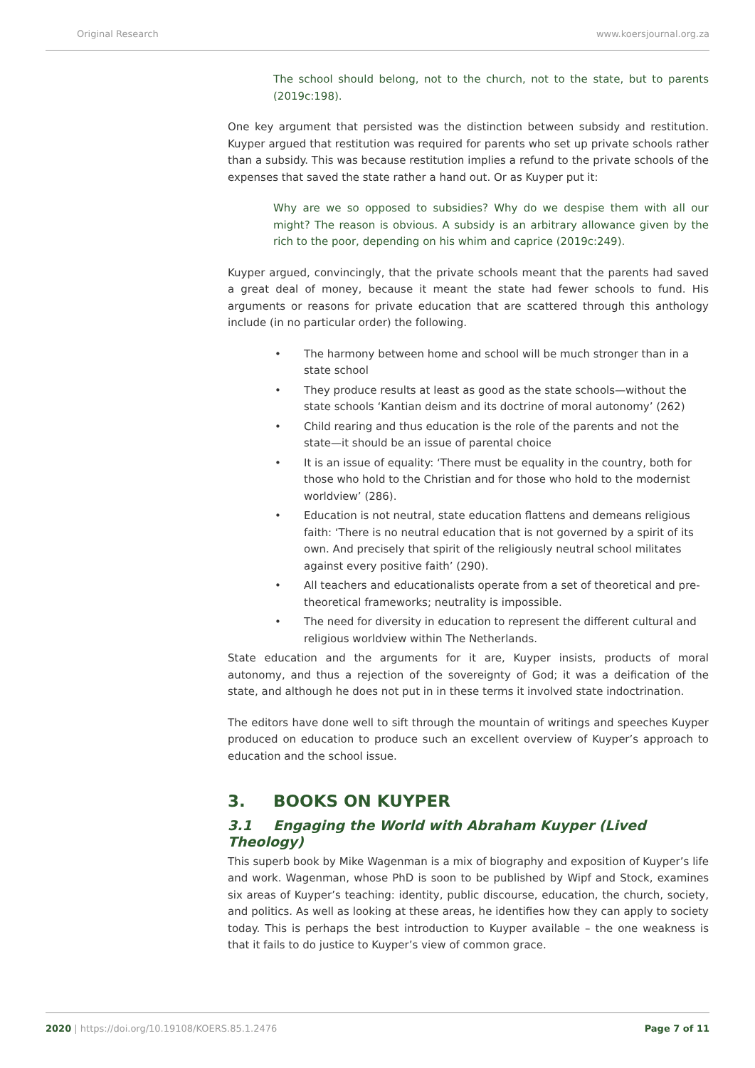Original Research www.koersjournal.org.za
The school should belong, not to the church, not to the state, but to parents (2019c:198).
One key argument that persisted was the distinction between subsidy and restitution. Kuyper argued that restitution was required for parents who set up private schools rather than a subsidy. This was because restitution implies a refund to the private schools of the expenses that saved the state rather a hand out. Or as Kuyper put it:
Why are we so opposed to subsidies? Why do we despise them with all our might? The reason is obvious. A subsidy is an arbitrary allowance given by the rich to the poor, depending on his whim and caprice (2019c:249).
Kuyper argued, convincingly, that the private schools meant that the parents had saved a great deal of money, because it meant the state had fewer schools to fund. His arguments or reasons for private education that are scattered through this anthology include (in no particular order) the following.
• The harmony between home and school will be much stronger than in a state school
• They produce results at least as good as the state schools—without the state schools ‘Kantian deism and its doctrine of moral autonomy’ (262)
• Child rearing and thus education is the role of the parents and not the state—it should be an issue of parental choice
• It is an issue of equality: ‘There must be equality in the country, both for those who hold to the Christian and for those who hold to the modernist worldview’ (286).
• Education is not neutral, state education flattens and demeans religious faith: ‘There is no neutral education that is not governed by a spirit of its own. And precisely that spirit of the religiously neutral school militates against every positive faith’ (290).
• All teachers and educationalists operate from a set of theoretical and pre-theoretical frameworks; neutrality is impossible.
• The need for diversity in education to represent the different cultural and religious worldview within The Netherlands.
State education and the arguments for it are, Kuyper insists, products of moral autonomy, and thus a rejection of the sovereignty of God; it was a deification of the state, and although he does not put in in these terms it involved state indoctrination.
The editors have done well to sift through the mountain of writings and speeches Kuyper produced on education to produce such an excellent overview of Kuyper’s approach to education and the school issue.
3. BOOKS ON KUYPER
3.1 Engaging the World with Abraham Kuyper (Lived Theology)
This superb book by Mike Wagenman is a mix of biography and exposition of Kuyper’s life and work. Wagenman, whose PhD is soon to be published by Wipf and Stock, examines six areas of Kuyper’s teaching: identity, public discourse, education, the church, society, and politics. As well as looking at these areas, he identifies how they can apply to society today. This is perhaps the best introduction to Kuyper available – the one weakness is that it fails to do justice to Kuyper’s view of common grace.
2020 | https://doi.org/10.19108/KOERS.85.1.2476
Page 7 of 11